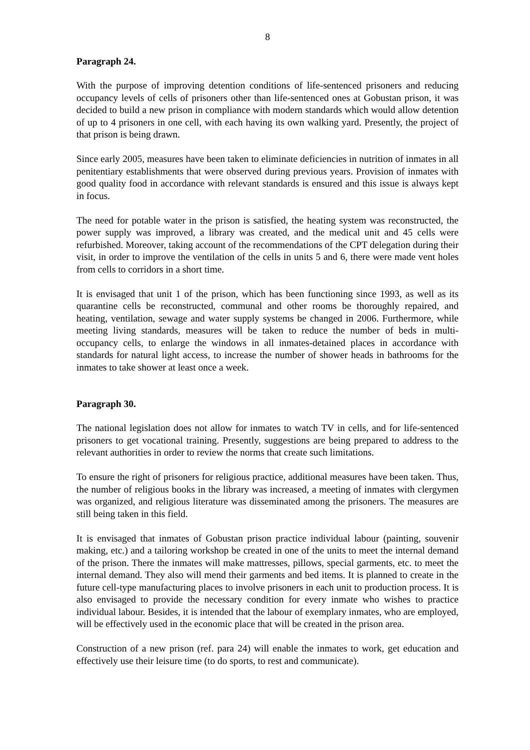8
Paragraph 24.
With the purpose of improving detention conditions of life-sentenced prisoners and reducing occupancy levels of cells of prisoners other than life-sentenced ones at Gobustan prison, it was decided to build a new prison in compliance with modern standards which would allow detention of up to 4 prisoners in one cell, with each having its own walking yard. Presently, the project of that prison is being drawn.
Since early 2005, measures have been taken to eliminate deficiencies in nutrition of inmates in all penitentiary establishments that were observed during previous years. Provision of inmates with good quality food in accordance with relevant standards is ensured and this issue is always kept in focus.
The need for potable water in the prison is satisfied, the heating system was reconstructed, the power supply was improved, a library was created, and the medical unit and 45 cells were refurbished. Moreover, taking account of the recommendations of the CPT delegation during their visit, in order to improve the ventilation of the cells in units 5 and 6, there were made vent holes from cells to corridors in a short time.
It is envisaged that unit 1 of the prison, which has been functioning since 1993, as well as its quarantine cells be reconstructed, communal and other rooms be thoroughly repaired, and heating, ventilation, sewage and water supply systems be changed in 2006. Furthermore, while meeting living standards, measures will be taken to reduce the number of beds in multi-occupancy cells, to enlarge the windows in all inmates-detained places in accordance with standards for natural light access, to increase the number of shower heads in bathrooms for the inmates to take shower at least once a week.
Paragraph 30.
The national legislation does not allow for inmates to watch TV in cells, and for life-sentenced prisoners to get vocational training. Presently, suggestions are being prepared to address to the relevant authorities in order to review the norms that create such limitations.
To ensure the right of prisoners for religious practice, additional measures have been taken. Thus, the number of religious books in the library was increased, a meeting of inmates with clergymen was organized, and religious literature was disseminated among the prisoners. The measures are still being taken in this field.
It is envisaged that inmates of Gobustan prison practice individual labour (painting, souvenir making, etc.) and a tailoring workshop be created in one of the units to meet the internal demand of the prison. There the inmates will make mattresses, pillows, special garments, etc. to meet the internal demand. They also will mend their garments and bed items. It is planned to create in the future cell-type manufacturing places to involve prisoners in each unit to production process. It is also envisaged to provide the necessary condition for every inmate who wishes to practice individual labour. Besides, it is intended that the labour of exemplary inmates, who are employed, will be effectively used in the economic place that will be created in the prison area.
Construction of a new prison (ref. para 24) will enable the inmates to work, get education and effectively use their leisure time (to do sports, to rest and communicate).